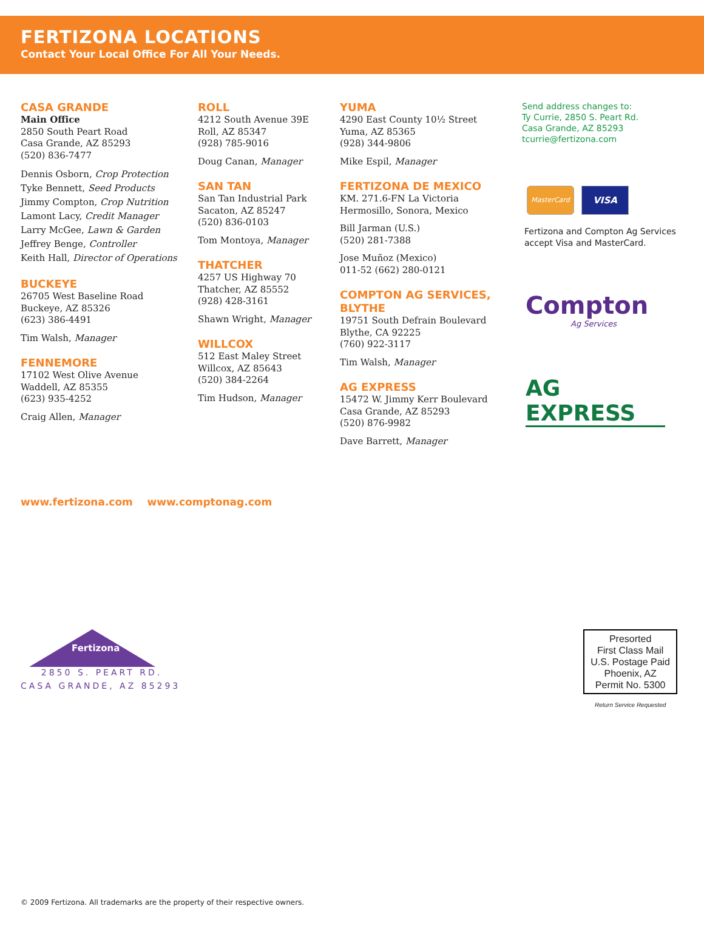FERTIZONA LOCATIONS
Contact Your Local Office For All Your Needs.
CASA GRANDE
Main Office
2850 South Peart Road
Casa Grande, AZ 85293
(520) 836-7477
Dennis Osborn, Crop Protection
Tyke Bennett, Seed Products
Jimmy Compton, Crop Nutrition
Lamont Lacy, Credit Manager
Larry McGee, Lawn & Garden
Jeffrey Benge, Controller
Keith Hall, Director of Operations
BUCKEYE
26705 West Baseline Road
Buckeye, AZ 85326
(623) 386-4491
Tim Walsh, Manager
FENNEMORE
17102 West Olive Avenue
Waddell, AZ 85355
(623) 935-4252
Craig Allen, Manager
ROLL
4212 South Avenue 39E
Roll, AZ 85347
(928) 785-9016
Doug Canan, Manager
SAN TAN
San Tan Industrial Park
Sacaton, AZ 85247
(520) 836-0103
Tom Montoya, Manager
THATCHER
4257 US Highway 70
Thatcher, AZ 85552
(928) 428-3161
Shawn Wright, Manager
WILLCOX
512 East Maley Street
Willcox, AZ 85643
(520) 384-2264
Tim Hudson, Manager
YUMA
4290 East County 10½ Street
Yuma, AZ 85365
(928) 344-9806
Mike Espil, Manager
FERTIZONA DE MEXICO
KM. 271.6-FN La Victoria
Hermosillo, Sonora, Mexico
Bill Jarman (U.S.)
(520) 281-7388
Jose Muñoz (Mexico)
011-52 (662) 280-0121
COMPTON AG SERVICES,
BLYTHE
19751 South Defrain Boulevard
Blythe, CA 92225
(760) 922-3117
Tim Walsh, Manager
AG EXPRESS
15472 W. Jimmy Kerr Boulevard
Casa Grande, AZ 85293
(520) 876-9982
Dave Barrett, Manager
Send address changes to:
Ty Currie, 2850 S. Peart Rd.
Casa Grande, AZ 85293
tcurrie@fertizona.com
MasterCard
VISA
Fertizona and Compton Ag Services accept Visa and MasterCard.
Compton
Ag Services
AG EXPRESS
www.fertizona.com www.comptonag.com
Fertizona
2850 S. PEART RD.
CASA GRANDE, AZ 85293
Presorted
First Class Mail
U.S. Postage Paid
Phoenix, AZ
Permit No. 5300
Return Service Requested
© 2009 Fertizona. All trademarks are the property of their respective owners.